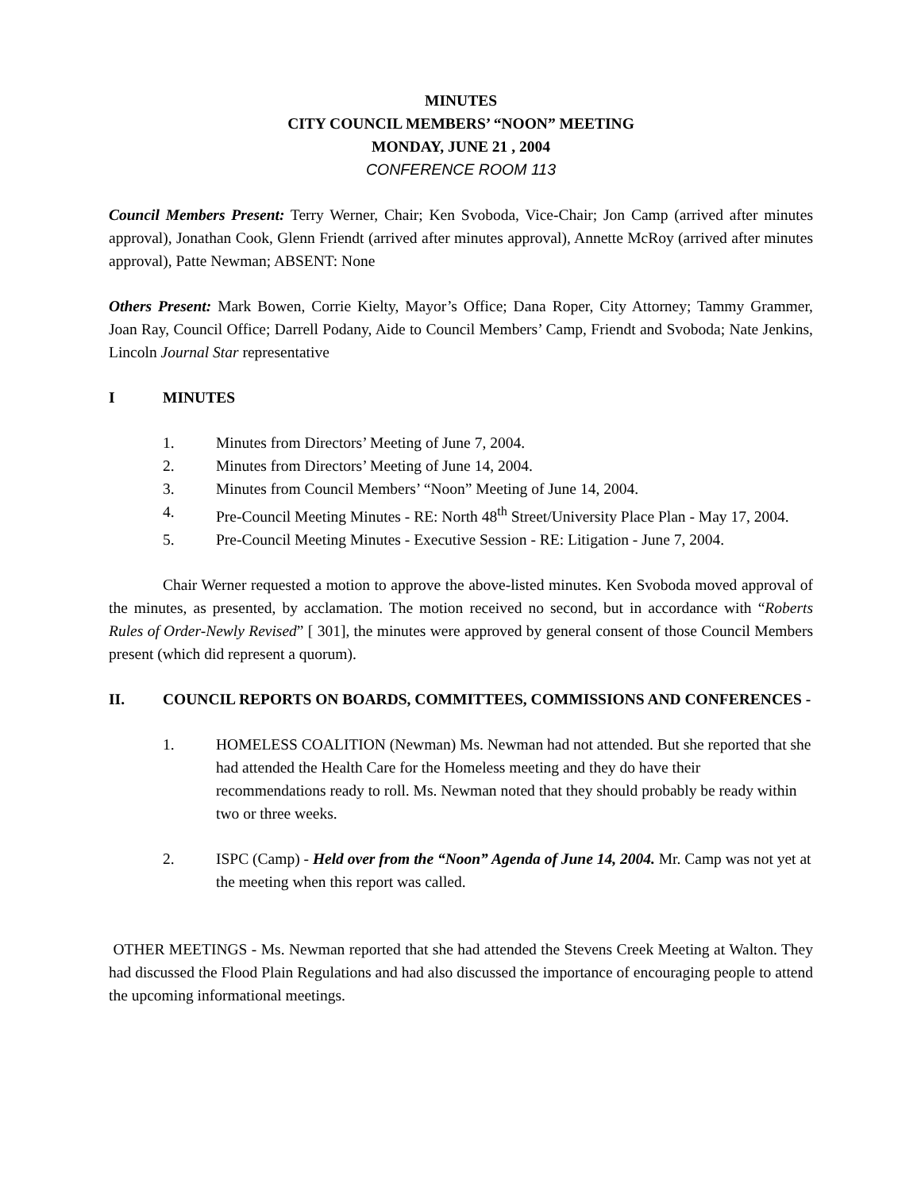MINUTES
CITY COUNCIL MEMBERS’ “NOON” MEETING
MONDAY, JUNE 21 , 2004
CONFERENCE ROOM 113
Council Members Present: Terry Werner, Chair; Ken Svoboda, Vice-Chair; Jon Camp (arrived after minutes approval), Jonathan Cook, Glenn Friendt (arrived after minutes approval), Annette McRoy (arrived after minutes approval), Patte Newman; ABSENT: None
Others Present: Mark Bowen, Corrie Kielty, Mayor’s Office; Dana Roper, City Attorney; Tammy Grammer, Joan Ray, Council Office; Darrell Podany, Aide to Council Members’ Camp, Friendt and Svoboda; Nate Jenkins, Lincoln Journal Star representative
I MINUTES
1. Minutes from Directors’ Meeting of June 7, 2004.
2. Minutes from Directors’ Meeting of June 14, 2004.
3. Minutes from Council Members’ “Noon” Meeting of June 14, 2004.
4. Pre-Council Meeting Minutes - RE: North 48<sup>th</sup> Street/University Place Plan - May 17, 2004.
5. Pre-Council Meeting Minutes - Executive Session - RE: Litigation - June 7, 2004.
Chair Werner requested a motion to approve the above-listed minutes. Ken Svoboda moved approval of the minutes, as presented, by acclamation. The motion received no second, but in accordance with “Roberts Rules of Order-Newly Revised” [ 301], the minutes were approved by general consent of those Council Members present (which did represent a quorum).
II. COUNCIL REPORTS ON BOARDS, COMMITTEES, COMMISSIONS AND CONFERENCES -
1. HOMELESS COALITION (Newman) Ms. Newman had not attended. But she reported that she had attended the Health Care for the Homeless meeting and they do have their recommendations ready to roll. Ms. Newman noted that they should probably be ready within two or three weeks.
2. ISPC (Camp) - Held over from the “Noon” Agenda of June 14, 2004. Mr. Camp was not yet at the meeting when this report was called.
OTHER MEETINGS - Ms. Newman reported that she had attended the Stevens Creek Meeting at Walton. They had discussed the Flood Plain Regulations and had also discussed the importance of encouraging people to attend the upcoming informational meetings.